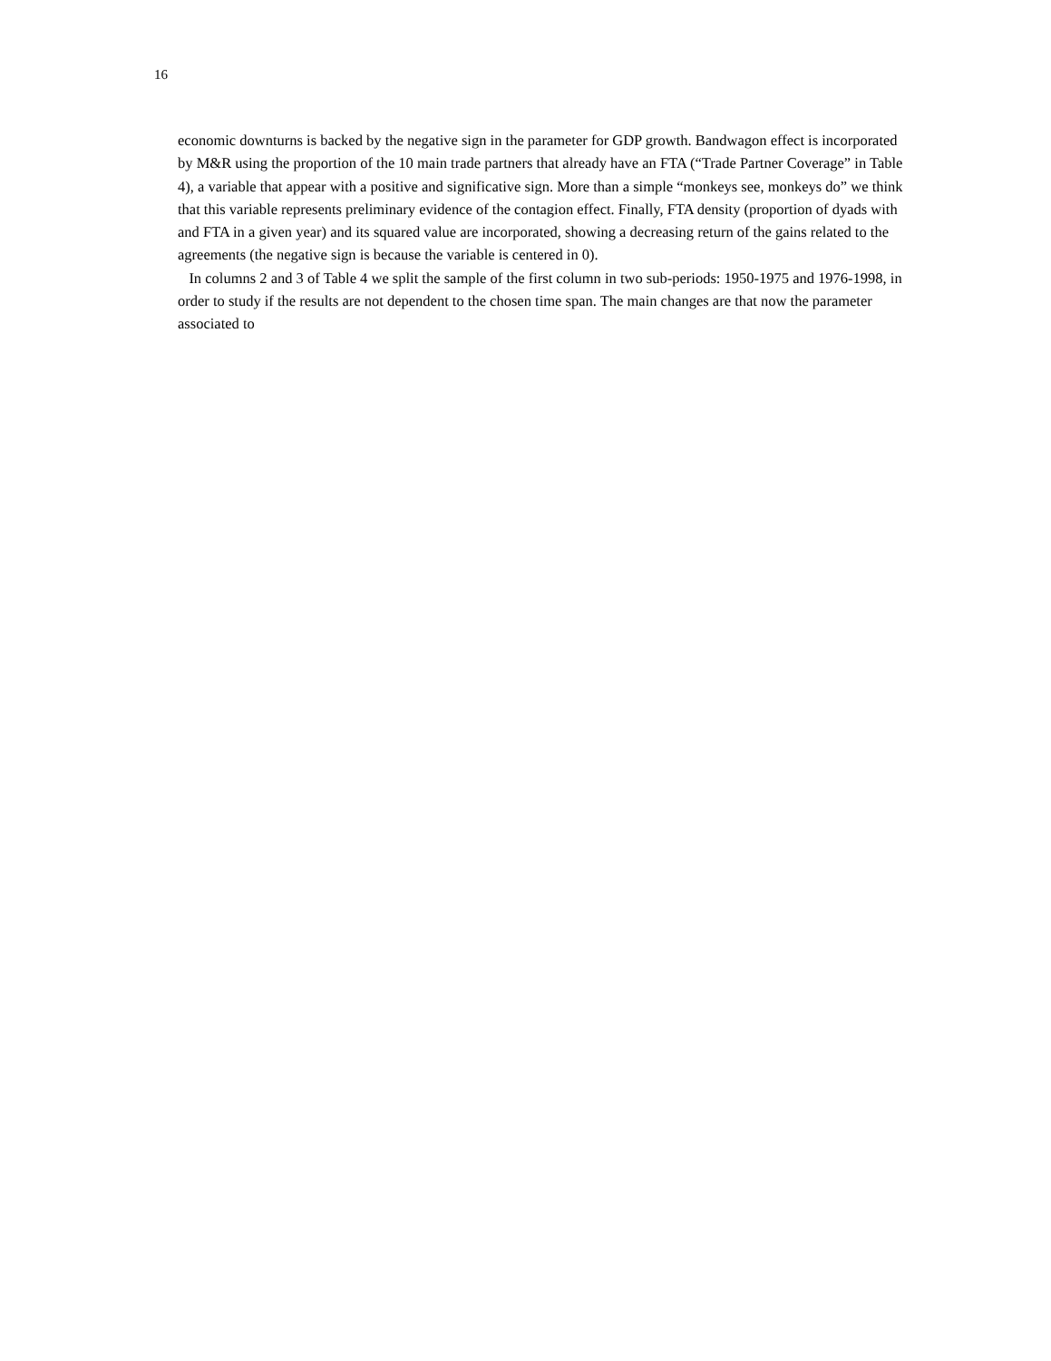16
economic downturns is backed by the negative sign in the parameter for GDP growth. Bandwagon effect is incorporated by M&R using the proportion of the 10 main trade partners that already have an FTA (“Trade Partner Coverage” in Table 4), a variable that appear with a positive and significative sign. More than a simple “monkeys see, monkeys do” we think that this variable represents preliminary evidence of the contagion effect. Finally, FTA density (proportion of dyads with and FTA in a given year) and its squared value are incorporated, showing a decreasing return of the gains related to the agreements (the negative sign is because the variable is centered in 0).
In columns 2 and 3 of Table 4 we split the sample of the first column in two sub-periods: 1950-1975 and 1976-1998, in order to study if the results are not dependent to the chosen time span. The main changes are that now the parameter associated to